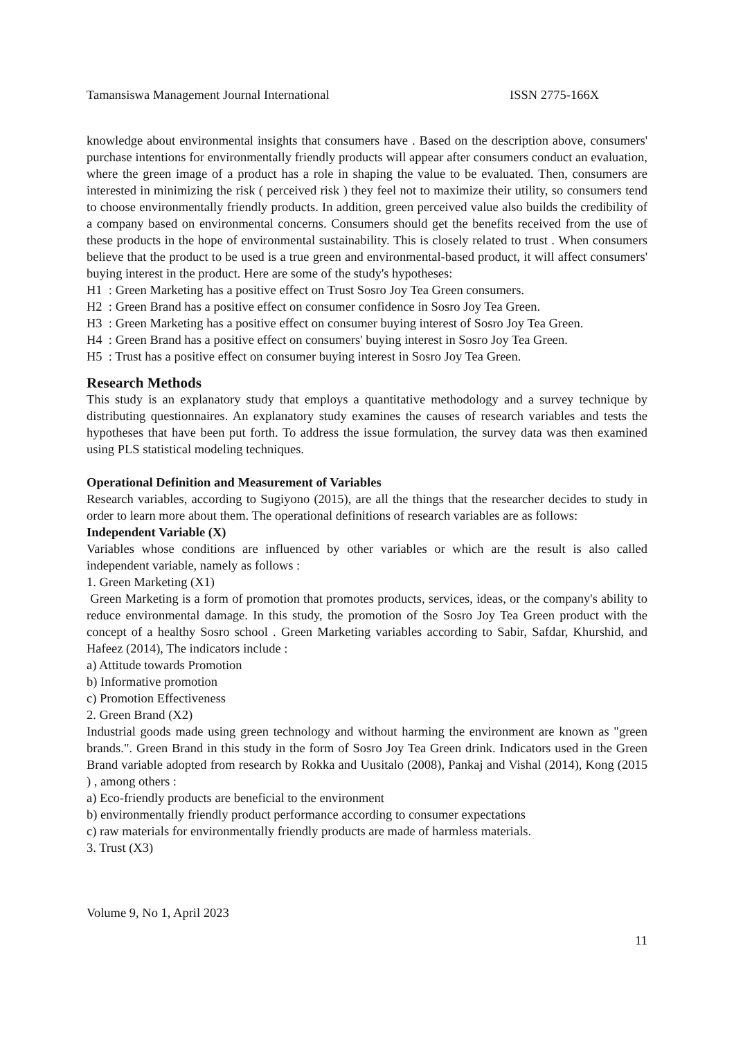Tamansiswa Management Journal International ISSN 2775-166X
knowledge about environmental insights that consumers have . Based on the description above, consumers' purchase intentions for environmentally friendly products will appear after consumers conduct an evaluation, where the green image of a product has a role in shaping the value to be evaluated. Then, consumers are interested in minimizing the risk ( perceived risk ) they feel not to maximize their utility, so consumers tend to choose environmentally friendly products. In addition, green perceived value also builds the credibility of a company based on environmental concerns. Consumers should get the benefits received from the use of these products in the hope of environmental sustainability. This is closely related to trust . When consumers believe that the product to be used is a true green and environmental-based product, it will affect consumers' buying interest in the product. Here are some of the study's hypotheses:
H1 : Green Marketing has a positive effect on Trust Sosro Joy Tea Green consumers.
H2 : Green Brand has a positive effect on consumer confidence in Sosro Joy Tea Green.
H3 : Green Marketing has a positive effect on consumer buying interest of Sosro Joy Tea Green.
H4 : Green Brand has a positive effect on consumers' buying interest in Sosro Joy Tea Green.
H5 : Trust has a positive effect on consumer buying interest in Sosro Joy Tea Green.
Research Methods
This study is an explanatory study that employs a quantitative methodology and a survey technique by distributing questionnaires. An explanatory study examines the causes of research variables and tests the hypotheses that have been put forth. To address the issue formulation, the survey data was then examined using PLS statistical modeling techniques.
Operational Definition and Measurement of Variables
Research variables, according to Sugiyono (2015), are all the things that the researcher decides to study in order to learn more about them. The operational definitions of research variables are as follows:
Independent Variable (X)
Variables whose conditions are influenced by other variables or which are the result is also called independent variable, namely as follows :
1. Green Marketing (X1)
Green Marketing is a form of promotion that promotes products, services, ideas, or the company's ability to reduce environmental damage. In this study, the promotion of the Sosro Joy Tea Green product with the concept of a healthy Sosro school . Green Marketing variables according to Sabir, Safdar, Khurshid, and Hafeez (2014), The indicators include :
a) Attitude towards Promotion
b) Informative promotion
c) Promotion Effectiveness
2. Green Brand (X2)
Industrial goods made using green technology and without harming the environment are known as "green brands.". Green Brand in this study in the form of Sosro Joy Tea Green drink. Indicators used in the Green Brand variable adopted from research by Rokka and Uusitalo (2008), Pankaj and Vishal (2014), Kong (2015 ) , among others :
a) Eco-friendly products are beneficial to the environment
b) environmentally friendly product performance according to consumer expectations
c) raw materials for environmentally friendly products are made of harmless materials.
3. Trust (X3)
Volume 9, No 1, April 2023
11